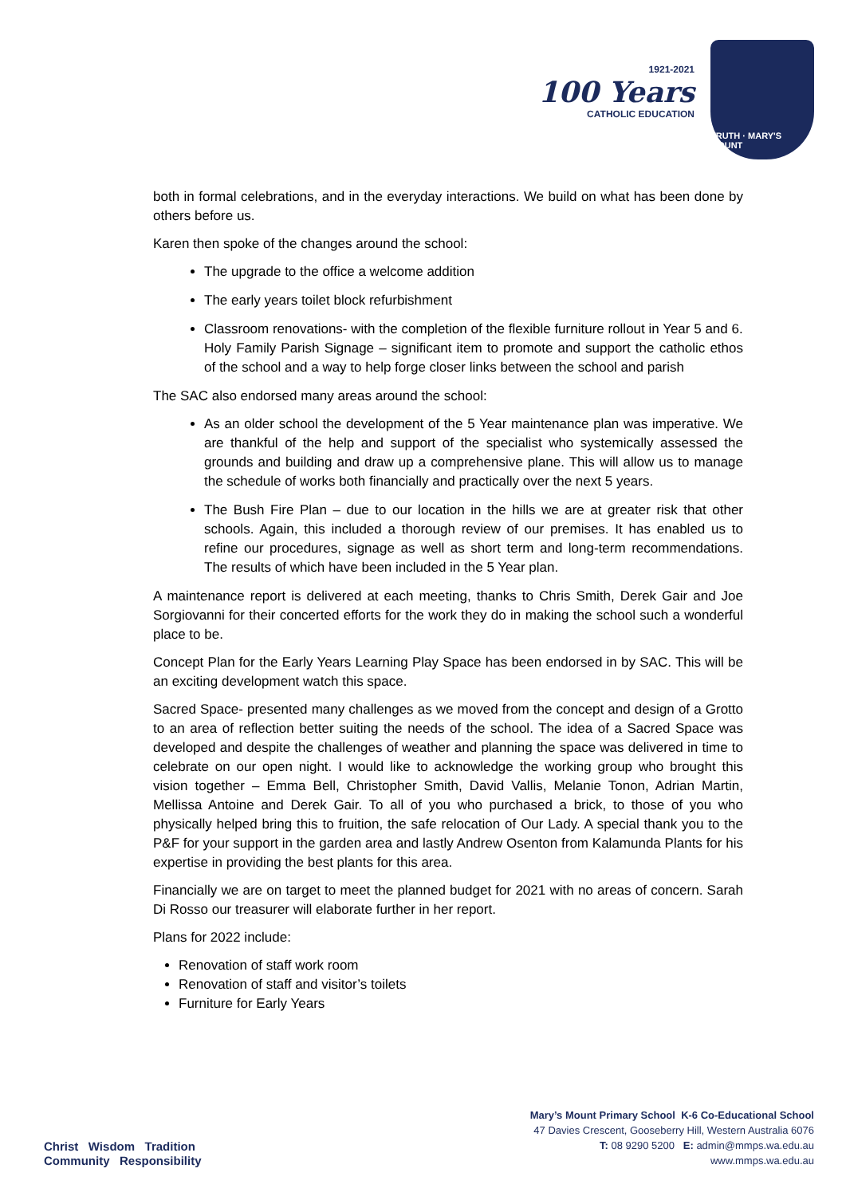1921-2021
100 Years
CATHOLIC EDUCATION
TRUTH · MARY'S MOUNT
both in formal celebrations, and in the everyday interactions. We build on what has been done by others before us.
Karen then spoke of the changes around the school:
The upgrade to the office a welcome addition
The early years toilet block refurbishment
Classroom renovations- with the completion of the flexible furniture rollout in Year 5 and 6.
Holy Family Parish Signage – significant item to promote and support the catholic ethos of the school and a way to help forge closer links between the school and parish
The SAC also endorsed many areas around the school:
As an older school the development of the 5 Year maintenance plan was imperative. We are thankful of the help and support of the specialist who systemically assessed the grounds and building and draw up a comprehensive plane. This will allow us to manage the schedule of works both financially and practically over the next 5 years.
The Bush Fire Plan – due to our location in the hills we are at greater risk that other schools. Again, this included a thorough review of our premises. It has enabled us to refine our procedures, signage as well as short term and long-term recommendations. The results of which have been included in the 5 Year plan.
A maintenance report is delivered at each meeting, thanks to Chris Smith, Derek Gair and Joe Sorgiovanni for their concerted efforts for the work they do in making the school such a wonderful place to be.
Concept Plan for the Early Years Learning Play Space has been endorsed in by SAC. This will be an exciting development watch this space.
Sacred Space- presented many challenges as we moved from the concept and design of a Grotto to an area of reflection better suiting the needs of the school. The idea of a Sacred Space was developed and despite the challenges of weather and planning the space was delivered in time to celebrate on our open night. I would like to acknowledge the working group who brought this vision together – Emma Bell, Christopher Smith, David Vallis, Melanie Tonon, Adrian Martin, Mellissa Antoine and Derek Gair. To all of you who purchased a brick, to those of you who physically helped bring this to fruition, the safe relocation of Our Lady. A special thank you to the P&F for your support in the garden area and lastly Andrew Osenton from Kalamunda Plants for his expertise in providing the best plants for this area.
Financially we are on target to meet the planned budget for 2021 with no areas of concern. Sarah Di Rosso our treasurer will elaborate further in her report.
Plans for 2022 include:
Renovation of staff work room
Renovation of staff and visitor’s toilets
Furniture for Early Years
Christ Wisdom Tradition
Community Responsibility
Mary’s Mount Primary School K-6 Co-Educational School
47 Davies Crescent, Gooseberry Hill, Western Australia 6076
T: 08 9290 5200 E: admin@mmps.wa.edu.au
www.mmps.wa.edu.au